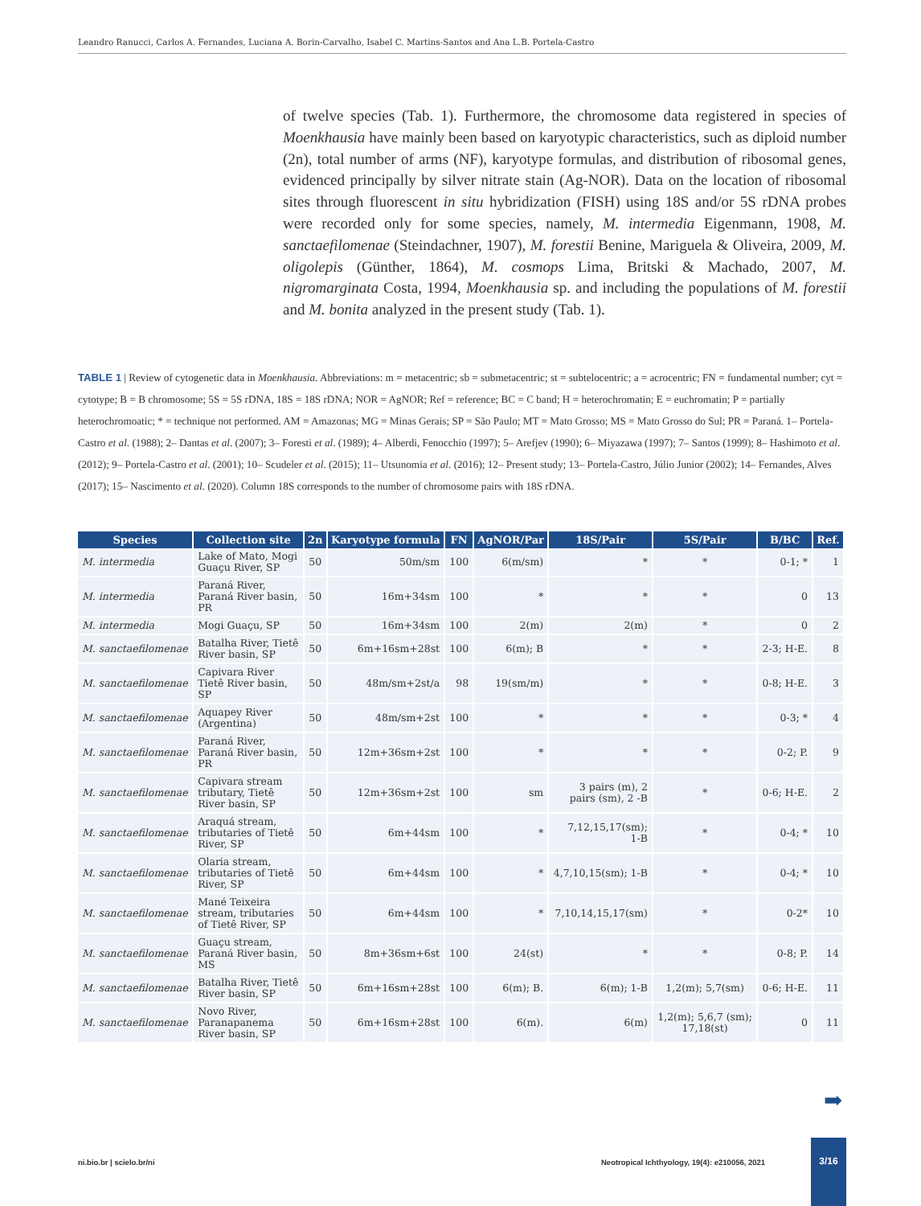Leandro Ranucci, Carlos A. Fernandes, Luciana A. Borin-Carvalho, Isabel C. Martins-Santos and Ana L.B. Portela-Castro
of twelve species (Tab. 1). Furthermore, the chromosome data registered in species of Moenkhausia have mainly been based on karyotypic characteristics, such as diploid number (2n), total number of arms (NF), karyotype formulas, and distribution of ribosomal genes, evidenced principally by silver nitrate stain (Ag-NOR). Data on the location of ribosomal sites through fluorescent in situ hybridization (FISH) using 18S and/or 5S rDNA probes were recorded only for some species, namely, M. intermedia Eigenmann, 1908, M. sanctaefilomenae (Steindachner, 1907), M. forestii Benine, Mariguela & Oliveira, 2009, M. oligolepis (Günther, 1864), M. cosmops Lima, Britski & Machado, 2007, M. nigromarginata Costa, 1994, Moenkhausia sp. and including the populations of M. forestii and M. bonita analyzed in the present study (Tab. 1).
TABLE 1 | Review of cytogenetic data in Moenkhausia. Abbreviations: m = metacentric; sb = submetacentric; st = subtelocentric; a = acrocentric; FN = fundamental number; cyt = cytotype; B = B chromosome; 5S = 5S rDNA, 18S = 18S rDNA; NOR = AgNOR; Ref = reference; BC = C band; H = heterochromatin; E = euchromatin; P = partially heterochromoatic; * = technique not performed. AM = Amazonas; MG = Minas Gerais; SP = São Paulo; MT = Mato Grosso; MS = Mato Grosso do Sul; PR = Paraná. 1– Portela-Castro et al. (1988); 2– Dantas et al. (2007); 3– Foresti et al. (1989); 4– Alberdi, Fenocchio (1997); 5– Arefjev (1990); 6– Miyazawa (1997); 7– Santos (1999); 8– Hashimoto et al. (2012); 9– Portela-Castro et al. (2001); 10– Scudeler et al. (2015); 11– Utsunomia et al. (2016); 12– Present study; 13– Portela-Castro, Júlio Junior (2002); 14– Fernandes, Alves (2017); 15– Nascimento et al. (2020). Column 18S corresponds to the number of chromosome pairs with 18S rDNA.
| Species | Collection site | 2n | Karyotype formula | FN | AgNOR/Par | 18S/Pair | 5S/Pair | B/BC | Ref. |
| --- | --- | --- | --- | --- | --- | --- | --- | --- | --- |
| M. intermedia | Lake of Mato, Mogi Guaçu River, SP | 50 | 50m/sm | 100 | 6(m/sm) | * | * | 0-1; * | 1 |
| M. intermedia | Paraná River, Paraná River basin, PR | 50 | 16m+34sm | 100 | * | * | * | 0 | 13 |
| M. intermedia | Mogi Guaçu, SP | 50 | 16m+34sm | 100 | 2(m) | 2(m) | * | 0 | 2 |
| M. sanctaefilomenae | Batalha River, Tietê River basin, SP | 50 | 6m+16sm+28st | 100 | 6(m); B | * | * | 2-3; H-E. | 8 |
| M. sanctaefilomenae | Capivara River Tietê River basin, SP | 50 | 48m/sm+2st/a | 98 | 19(sm/m) | * | * | 0-8; H-E. | 3 |
| M. sanctaefilomenae | Aquapey River (Argentina) | 50 | 48m/sm+2st | 100 | * | * | * | 0-3; * | 4 |
| M. sanctaefilomenae | Paraná River, Paraná River basin, PR | 50 | 12m+36sm+2st | 100 | * | * | * | 0-2; P. | 9 |
| M. sanctaefilomenae | Capivara stream tributary, Tietê River basin, SP | 50 | 12m+36sm+2st | 100 | sm | 3 pairs (m), 2 pairs (sm), 2 -B | * | 0-6; H-E. | 2 |
| M. sanctaefilomenae | Araquá stream, tributaries of Tietê River, SP | 50 | 6m+44sm | 100 | * | 7,12,15,17(sm); 1-B | * | 0-4; * | 10 |
| M. sanctaefilomenae | Olaria stream, tributaries of Tietê River, SP | 50 | 6m+44sm | 100 | * | 4,7,10,15(sm); 1-B | * | 0-4; * | 10 |
| M. sanctaefilomenae | Mané Teixeira stream, tributaries of Tietê River, SP | 50 | 6m+44sm | 100 | * | 7,10,14,15,17(sm) | * | 0-2* | 10 |
| M. sanctaefilomenae | Guaçu stream, Paraná River basin, MS | 50 | 8m+36sm+6st | 100 | 24(st) | * | * | 0-8; P. | 14 |
| M. sanctaefilomenae | Batalha River, Tietê River basin, SP | 50 | 6m+16sm+28st | 100 | 6(m); B. | 6(m); 1-B | 1,2(m); 5,7(sm) | 0-6; H-E. | 11 |
| M. sanctaefilomenae | Novo River, Paranapanema River basin, SP | 50 | 6m+16sm+28st | 100 | 6(m). | 6(m) | 1,2(m); 5,6,7 (sm); 17,18(st) | 0 | 11 |
➡
ni.bio.br | scielo.br/ni
Neotropical Ichthyology, 19(4): e210056, 2021
3/16